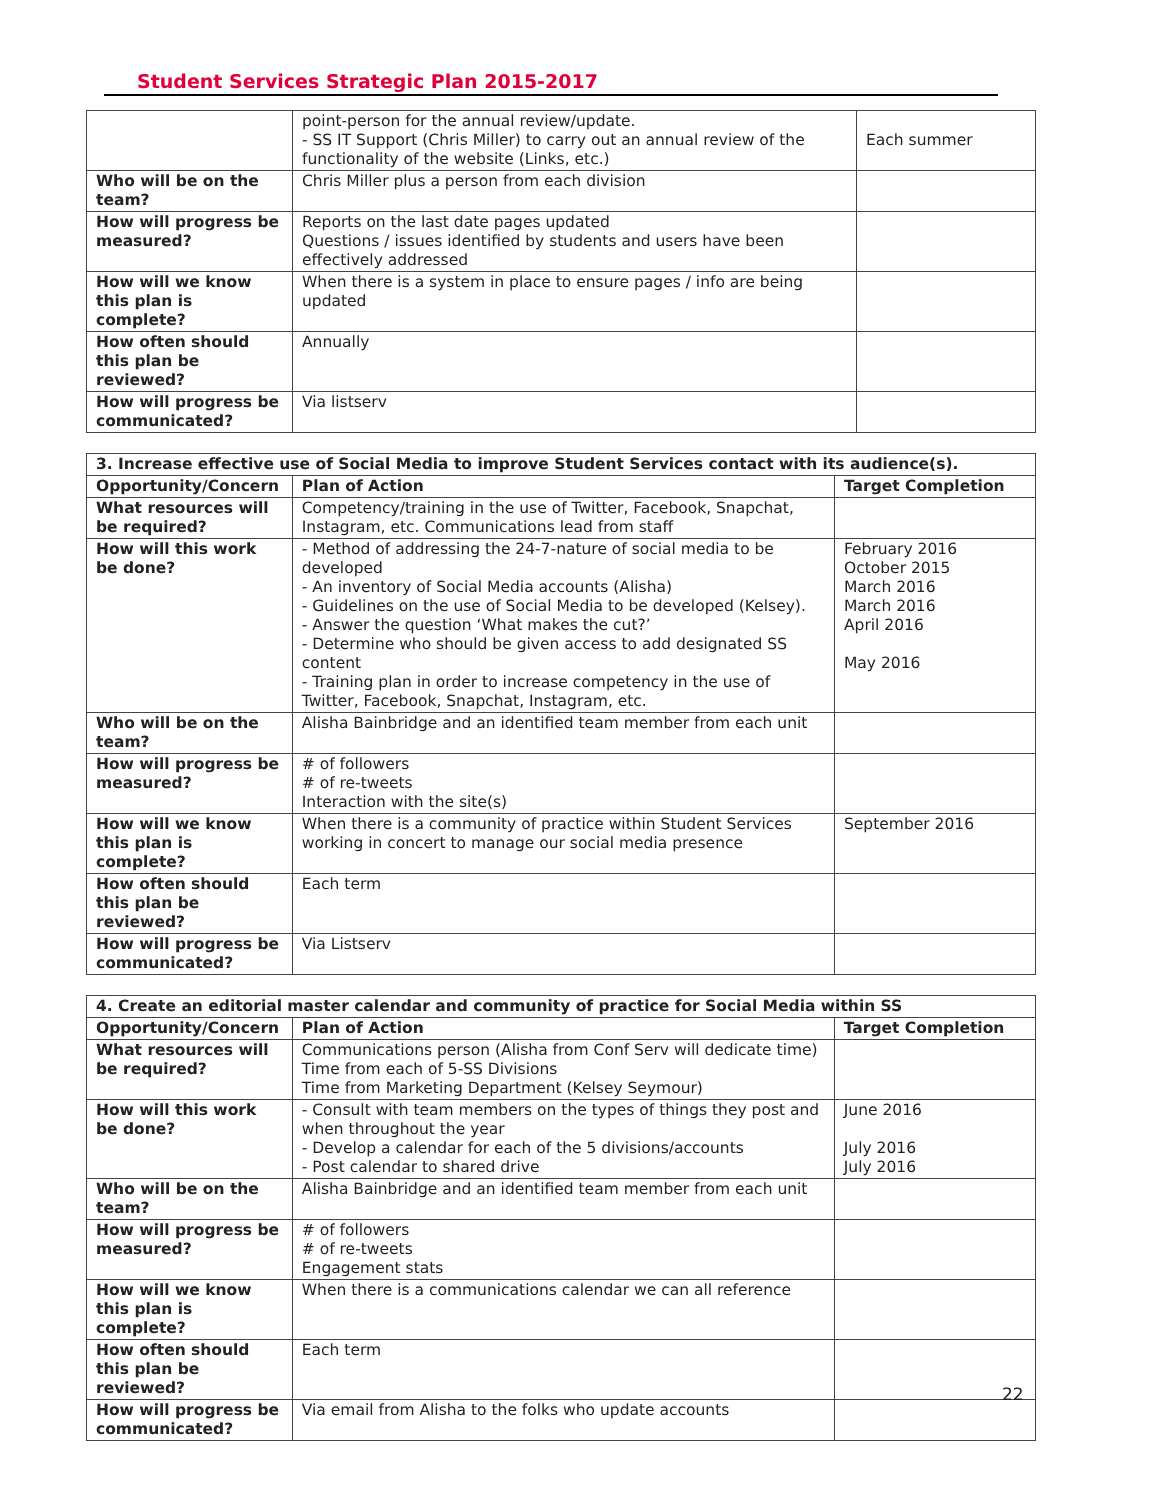Student Services Strategic Plan 2015-2017
| | point-person for the annual review/update. - SS IT Support (Chris Miller) to carry out an annual review of the functionality of the website (Links, etc.) | Each summer |
| Who will be on the team? | Chris Miller plus a person from each division | |
| How will progress be measured? | Reports on the last date pages updated Questions / issues identified by students and users have been effectively addressed | |
| How will we know this plan is complete? | When there is a system in place to ensure pages / info are being updated | |
| How often should this plan be reviewed? | Annually | |
| How will progress be communicated? | Via listserv | |
| 3. Increase effective use of Social Media to improve Student Services contact with its audience(s). | | |
| --- | --- | --- |
| Opportunity/Concern | Plan of Action | Target Completion |
| What resources will be required? | Competency/training in the use of Twitter, Facebook, Snapchat, Instagram, etc. Communications lead from staff | |
| How will this work be done? | - Method of addressing the 24-7-nature of social media to be developed - An inventory of Social Media accounts (Alisha) - Guidelines on the use of Social Media to be developed (Kelsey). - Answer the question ‘What makes the cut?’ - Determine who should be given access to add designated SS content - Training plan in order to increase competency in the use of Twitter, Facebook, Snapchat, Instagram, etc. | February 2016 October 2015 March 2016 March 2016 April 2016 May 2016 |
| Who will be on the team? | Alisha Bainbridge and an identified team member from each unit | |
| How will progress be measured? | # of followers # of re-tweets Interaction with the site(s) | |
| How will we know this plan is complete? | When there is a community of practice within Student Services working in concert to manage our social media presence | September 2016 |
| How often should this plan be reviewed? | Each term | |
| How will progress be communicated? | Via Listserv | |
| 4. Create an editorial master calendar and community of practice for Social Media within SS | | |
| --- | --- | --- |
| Opportunity/Concern | Plan of Action | Target Completion |
| What resources will be required? | Communications person (Alisha from Conf Serv will dedicate time) Time from each of 5-SS Divisions Time from Marketing Department (Kelsey Seymour) | |
| How will this work be done? | - Consult with team members on the types of things they post and when throughout the year - Develop a calendar for each of the 5 divisions/accounts - Post calendar to shared drive | June 2016 July 2016 July 2016 |
| Who will be on the team? | Alisha Bainbridge and an identified team member from each unit | |
| How will progress be measured? | # of followers # of re-tweets Engagement stats | |
| How will we know this plan is complete? | When there is a communications calendar we can all reference | |
| How often should this plan be reviewed? | Each term | |
| How will progress be communicated? | Via email from Alisha to the folks who update accounts | |
22